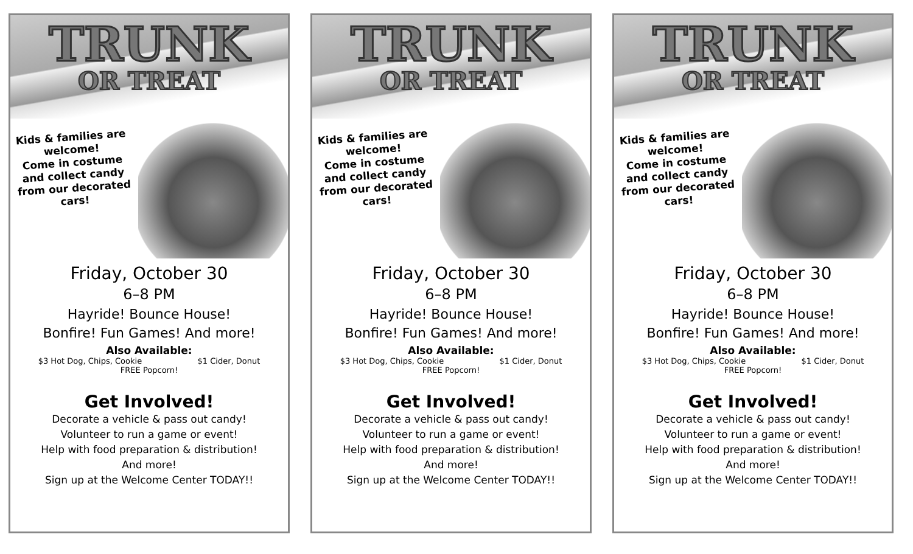TRUNK
OR TREAT
Kids & families are welcome!
Come in costume and collect candy from our decorated cars!
Friday, October 30
6–8 PM
Hayride! Bounce House!
Bonfire! Fun Games! And more!
Also Available:
$3 Hot Dog, Chips, Cookie $1 Cider, Donut
FREE Popcorn!
Get Involved!
Decorate a vehicle & pass out candy!
Volunteer to run a game or event!
Help with food preparation & distribution!
And more!
Sign up at the Welcome Center TODAY!!
TRUNK
OR TREAT
Kids & families are welcome!
Come in costume and collect candy from our decorated cars!
Friday, October 30
6–8 PM
Hayride! Bounce House!
Bonfire! Fun Games! And more!
Also Available:
$3 Hot Dog, Chips, Cookie $1 Cider, Donut
FREE Popcorn!
Get Involved!
Decorate a vehicle & pass out candy!
Volunteer to run a game or event!
Help with food preparation & distribution!
And more!
Sign up at the Welcome Center TODAY!!
TRUNK
OR TREAT
Kids & families are welcome!
Come in costume and collect candy from our decorated cars!
Friday, October 30
6–8 PM
Hayride! Bounce House!
Bonfire! Fun Games! And more!
Also Available:
$3 Hot Dog, Chips, Cookie $1 Cider, Donut
FREE Popcorn!
Get Involved!
Decorate a vehicle & pass out candy!
Volunteer to run a game or event!
Help with food preparation & distribution!
And more!
Sign up at the Welcome Center TODAY!!